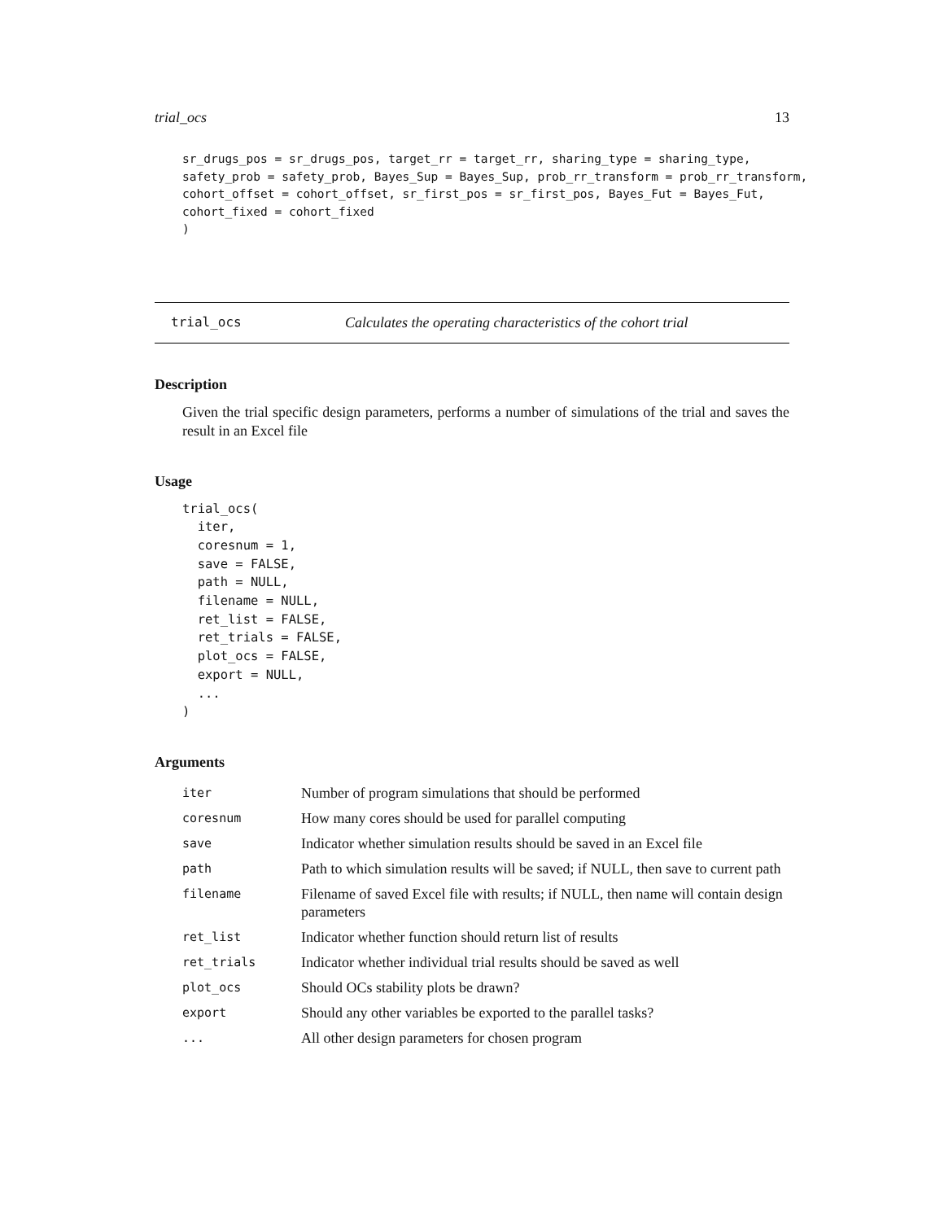trial_ocs 13
sr_drugs_pos = sr_drugs_pos, target_rr = target_rr, sharing_type = sharing_type,
safety_prob = safety_prob, Bayes_Sup = Bayes_Sup, prob_rr_transform = prob_rr_transform,
cohort_offset = cohort_offset, sr_first_pos = sr_first_pos, Bayes_Fut = Bayes_Fut,
cohort_fixed = cohort_fixed
)
trial_ocs Calculates the operating characteristics of the cohort trial
Description
Given the trial specific design parameters, performs a number of simulations of the trial and saves the result in an Excel file
Usage
trial_ocs(
  iter,
  coresnum = 1,
  save = FALSE,
  path = NULL,
  filename = NULL,
  ret_list = FALSE,
  ret_trials = FALSE,
  plot_ocs = FALSE,
  export = NULL,
  ...
)
Arguments
| iter | Number of program simulations that should be performed |
| coresnum | How many cores should be used for parallel computing |
| save | Indicator whether simulation results should be saved in an Excel file |
| path | Path to which simulation results will be saved; if NULL, then save to current path |
| filename | Filename of saved Excel file with results; if NULL, then name will contain design parameters |
| ret_list | Indicator whether function should return list of results |
| ret_trials | Indicator whether individual trial results should be saved as well |
| plot_ocs | Should OCs stability plots be drawn? |
| export | Should any other variables be exported to the parallel tasks? |
| ... | All other design parameters for chosen program |